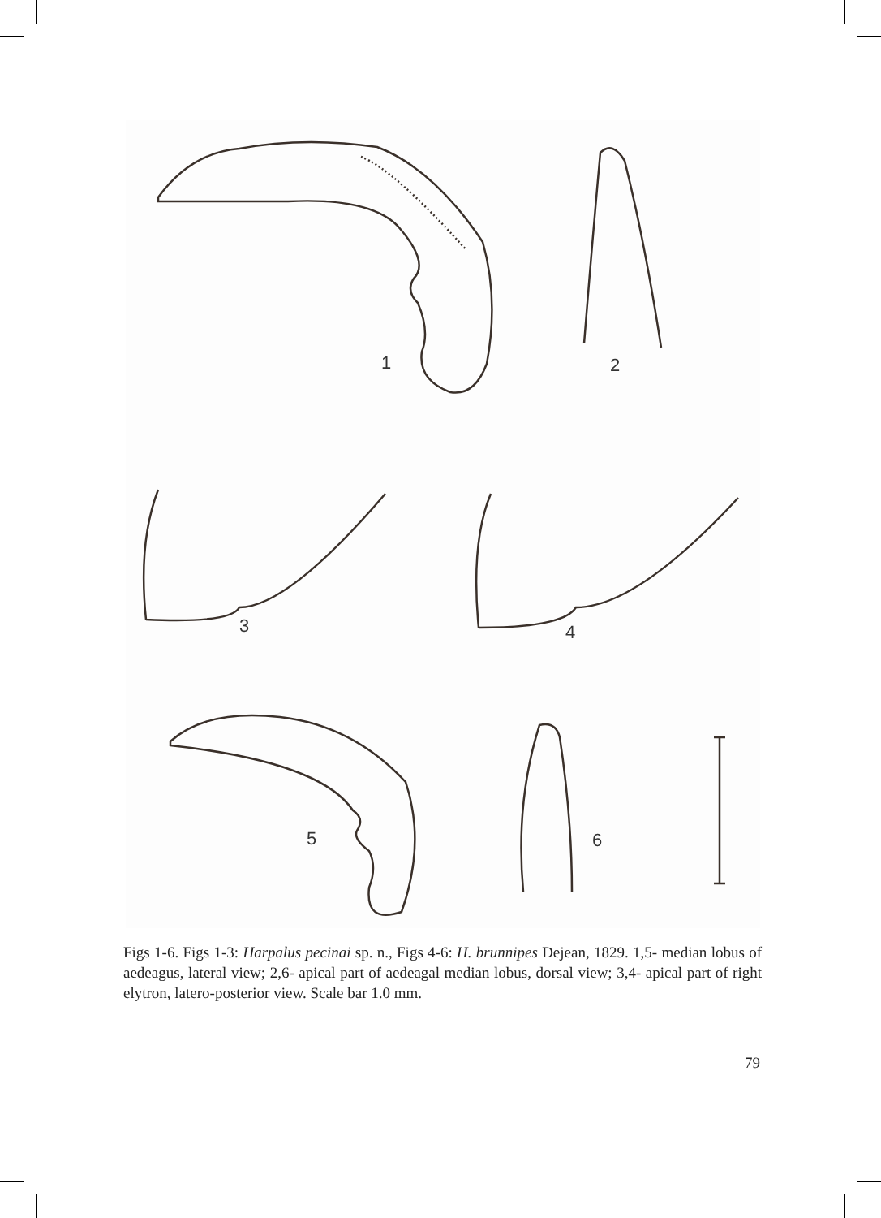1
2
3
4
5
6
Figs 1-6. Figs 1-3: Harpalus pecinai sp. n., Figs 4-6: H. brunnipes Dejean, 1829. 1,5- median lobus of aedeagus, lateral view; 2,6- apical part of aedeagal median lobus, dorsal view; 3,4- apical part of right elytron, latero-posterior view. Scale bar 1.0 mm.
79